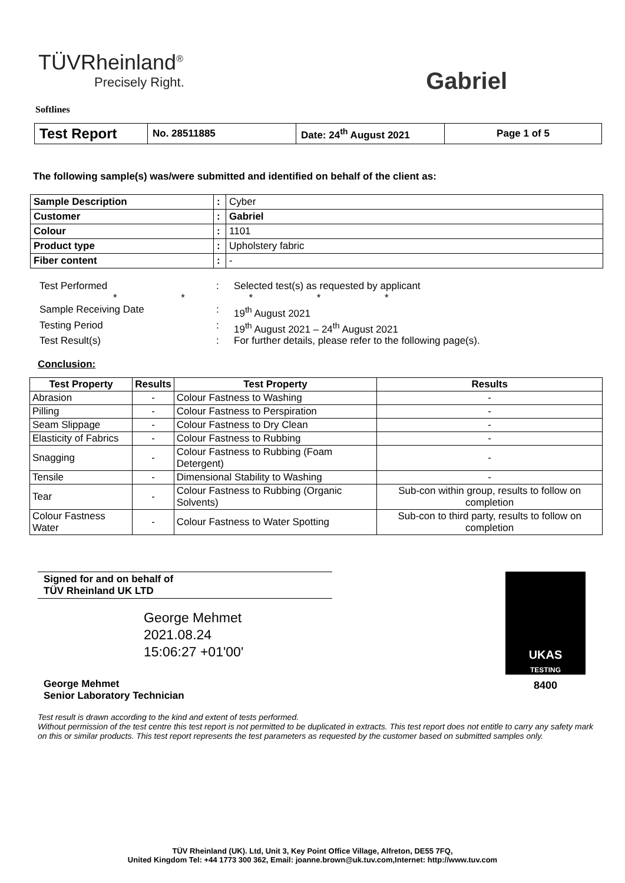TÜVRheinland<sup>®</sup>
Precisely Right.
Gabriel
Softlines
| Test Report | No. 28511885 | Date: 24<sup>th</sup> August 2021 | Page 1 of 5 |
The following sample(s) was/were submitted and identified on behalf of the client as:
| Sample Description | : | Cyber |
| Customer | : | Gabriel |
| Colour | : | 1101 |
| Product type | : | Upholstery fabric |
| Fiber content | : | - |
Test Performed: Selected test(s) as requested by applicant
* * * * *
Sample Receiving Date: 19<sup>th</sup> August 2021
Testing Period: 19<sup>th</sup> August 2021 – 24<sup>th</sup> August 2021
Test Result(s): For further details, please refer to the following page(s).
Conclusion:
| Test Property | Results | Test Property | Results |
| --- | --- | --- | --- |
| Abrasion | - | Colour Fastness to Washing | - |
| Pilling | - | Colour Fastness to Perspiration | - |
| Seam Slippage | - | Colour Fastness to Dry Clean | - |
| Elasticity of Fabrics | - | Colour Fastness to Rubbing | - |
| Snagging | - | Colour Fastness to Rubbing (Foam Detergent) | - |
| Tensile | - | Dimensional Stability to Washing | - |
| Tear | - | Colour Fastness to Rubbing (Organic Solvents) | Sub-con within group, results to follow on completion |
| Colour Fastness Water | - | Colour Fastness to Water Spotting | Sub-con to third party, results to follow on completion |
Signed for and on behalf of
TÜV Rheinland UK LTD
George Mehmet
2021.08.24
15:06:27 +01'00'
George Mehmet
Senior Laboratory Technician
UKAS
TESTING
8400
Test result is drawn according to the kind and extent of tests performed.
Without permission of the test centre this test report is not permitted to be duplicated in extracts. This test report does not entitle to carry any safety mark on this or similar products. This test report represents the test parameters as requested by the customer based on submitted samples only.
TÜV Rheinland (UK). Ltd, Unit 3, Key Point Office Village, Alfreton, DE55 7FQ,
United Kingdom Tel: +44 1773 300 362, Email: joanne.brown@uk.tuv.com,Internet: http://www.tuv.com